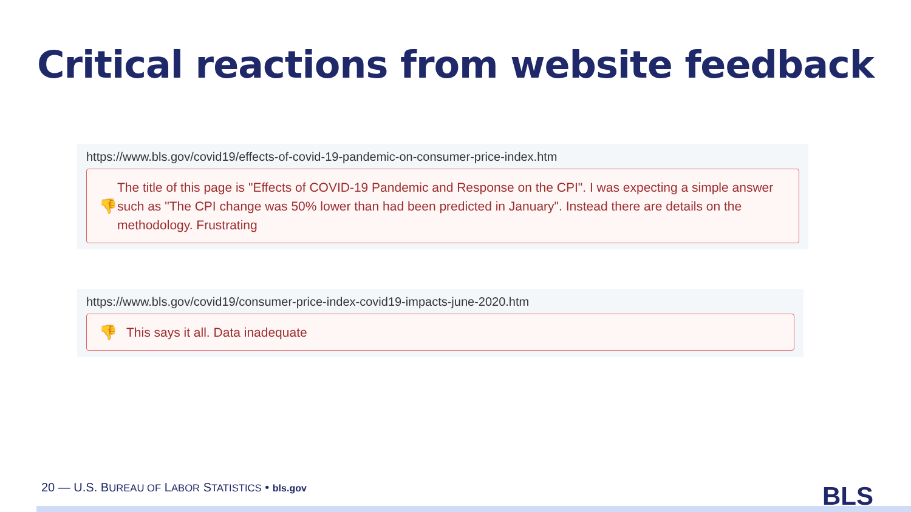Critical reactions from website feedback
https://www.bls.gov/covid19/effects-of-covid-19-pandemic-on-consumer-price-index.htm
👎 The title of this page is "Effects of COVID-19 Pandemic and Response on the CPI". I was expecting a simple answer such as "The CPI change was 50% lower than had been predicted in January". Instead there are details on the methodology. Frustrating
https://www.bls.gov/covid19/consumer-price-index-covid19-impacts-june-2020.htm
👎 This says it all. Data inadequate
20 — U.S. BUREAU OF LABOR STATISTICS • bls.gov
BLS